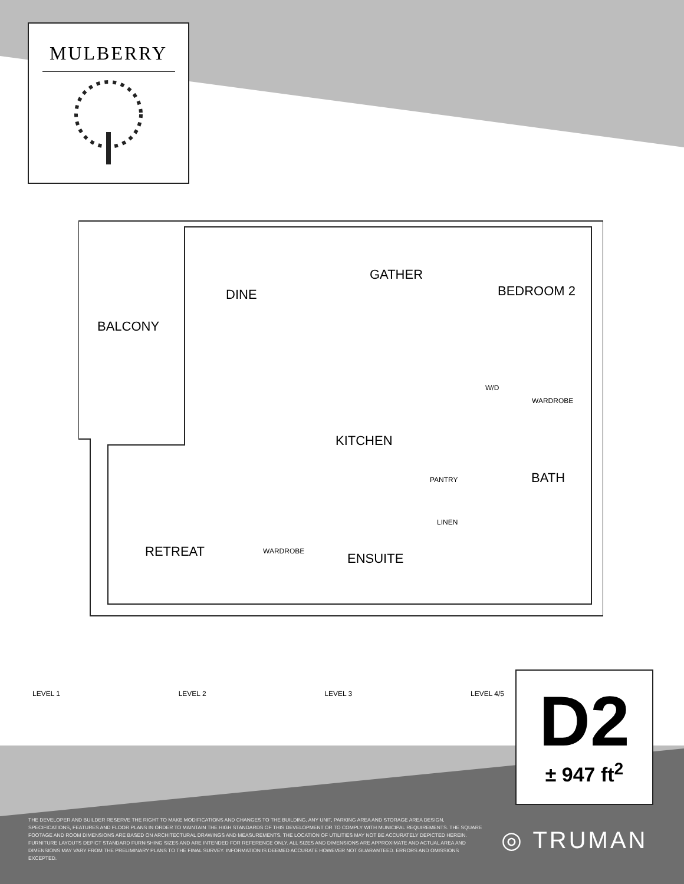MULBERRY
BALCONY
DINE
GATHER
BEDROOM 2
W/D
WARDROBE
KITCHEN
PANTRY BATH
LINEN
RETREAT WARDROBE ENSUITE
LEVEL 1 LEVEL 2 LEVEL 3 LEVEL 4/5
D2
± 947 ft<sup>2</sup>
THE DEVELOPER AND BUILDER RESERVE THE RIGHT TO MAKE MODIFICATIONS AND CHANGES TO THE BUILDING, ANY UNIT, PARKING AREA AND STORAGE AREA DESIGN, SPECIFICATIONS, FEATURES AND FLOOR PLANS IN ORDER TO MAINTAIN THE HIGH STANDARDS OF THIS DEVELOPMENT OR TO COMPLY WITH MUNICIPAL REQUIREMENTS. THE SQUARE FOOTAGE AND ROOM DIMENSIONS ARE BASED ON ARCHITECTURAL DRAWINGS AND MEASUREMENTS. THE LOCATION OF UTILITIES MAY NOT BE ACCURATELY DEPICTED HEREIN. FURNITURE LAYOUTS DEPICT STANDARD FURNISHING SIZES AND ARE INTENDED FOR REFERENCE ONLY. ALL SIZES AND DIMENSIONS ARE APPROXIMATE AND ACTUAL AREA AND DIMENSIONS MAY VARY FROM THE PRELIMINARY PLANS TO THE FINAL SURVEY. INFORMATION IS DEEMED ACCURATE HOWEVER NOT GUARANTEED. ERRORS AND OMISSIONS EXCEPTED.
◎ TRUMAN